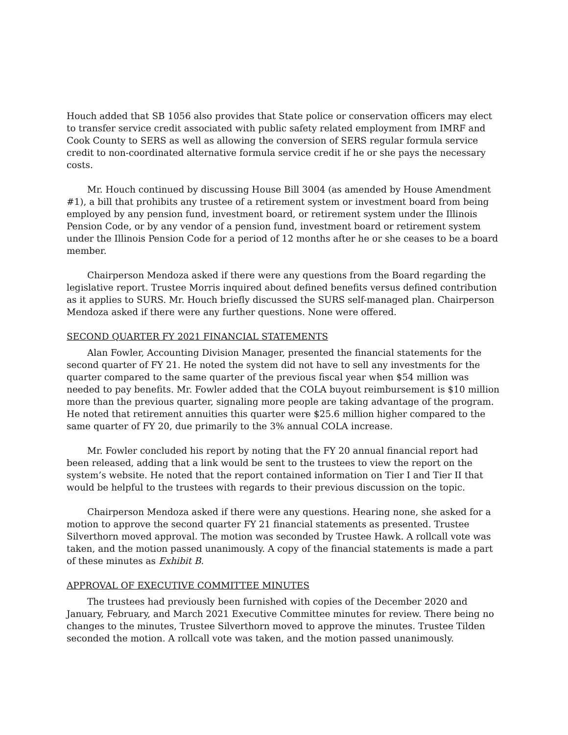Houch added that SB 1056 also provides that State police or conservation officers may elect to transfer service credit associated with public safety related employment from IMRF and Cook County to SERS as well as allowing the conversion of SERS regular formula service credit to non-coordinated alternative formula service credit if he or she pays the necessary costs.
Mr. Houch continued by discussing House Bill 3004 (as amended by House Amendment #1), a bill that prohibits any trustee of a retirement system or investment board from being employed by any pension fund, investment board, or retirement system under the Illinois Pension Code, or by any vendor of a pension fund, investment board or retirement system under the Illinois Pension Code for a period of 12 months after he or she ceases to be a board member.
Chairperson Mendoza asked if there were any questions from the Board regarding the legislative report. Trustee Morris inquired about defined benefits versus defined contribution as it applies to SURS. Mr. Houch briefly discussed the SURS self-managed plan. Chairperson Mendoza asked if there were any further questions. None were offered.
SECOND QUARTER FY 2021 FINANCIAL STATEMENTS
Alan Fowler, Accounting Division Manager, presented the financial statements for the second quarter of FY 21. He noted the system did not have to sell any investments for the quarter compared to the same quarter of the previous fiscal year when $54 million was needed to pay benefits. Mr. Fowler added that the COLA buyout reimbursement is $10 million more than the previous quarter, signaling more people are taking advantage of the program. He noted that retirement annuities this quarter were $25.6 million higher compared to the same quarter of FY 20, due primarily to the 3% annual COLA increase.
Mr. Fowler concluded his report by noting that the FY 20 annual financial report had been released, adding that a link would be sent to the trustees to view the report on the system’s website. He noted that the report contained information on Tier I and Tier II that would be helpful to the trustees with regards to their previous discussion on the topic.
Chairperson Mendoza asked if there were any questions. Hearing none, she asked for a motion to approve the second quarter FY 21 financial statements as presented. Trustee Silverthorn moved approval. The motion was seconded by Trustee Hawk. A rollcall vote was taken, and the motion passed unanimously. A copy of the financial statements is made a part of these minutes as Exhibit B.
APPROVAL OF EXECUTIVE COMMITTEE MINUTES
The trustees had previously been furnished with copies of the December 2020 and January, February, and March 2021 Executive Committee minutes for review. There being no changes to the minutes, Trustee Silverthorn moved to approve the minutes. Trustee Tilden seconded the motion. A rollcall vote was taken, and the motion passed unanimously.